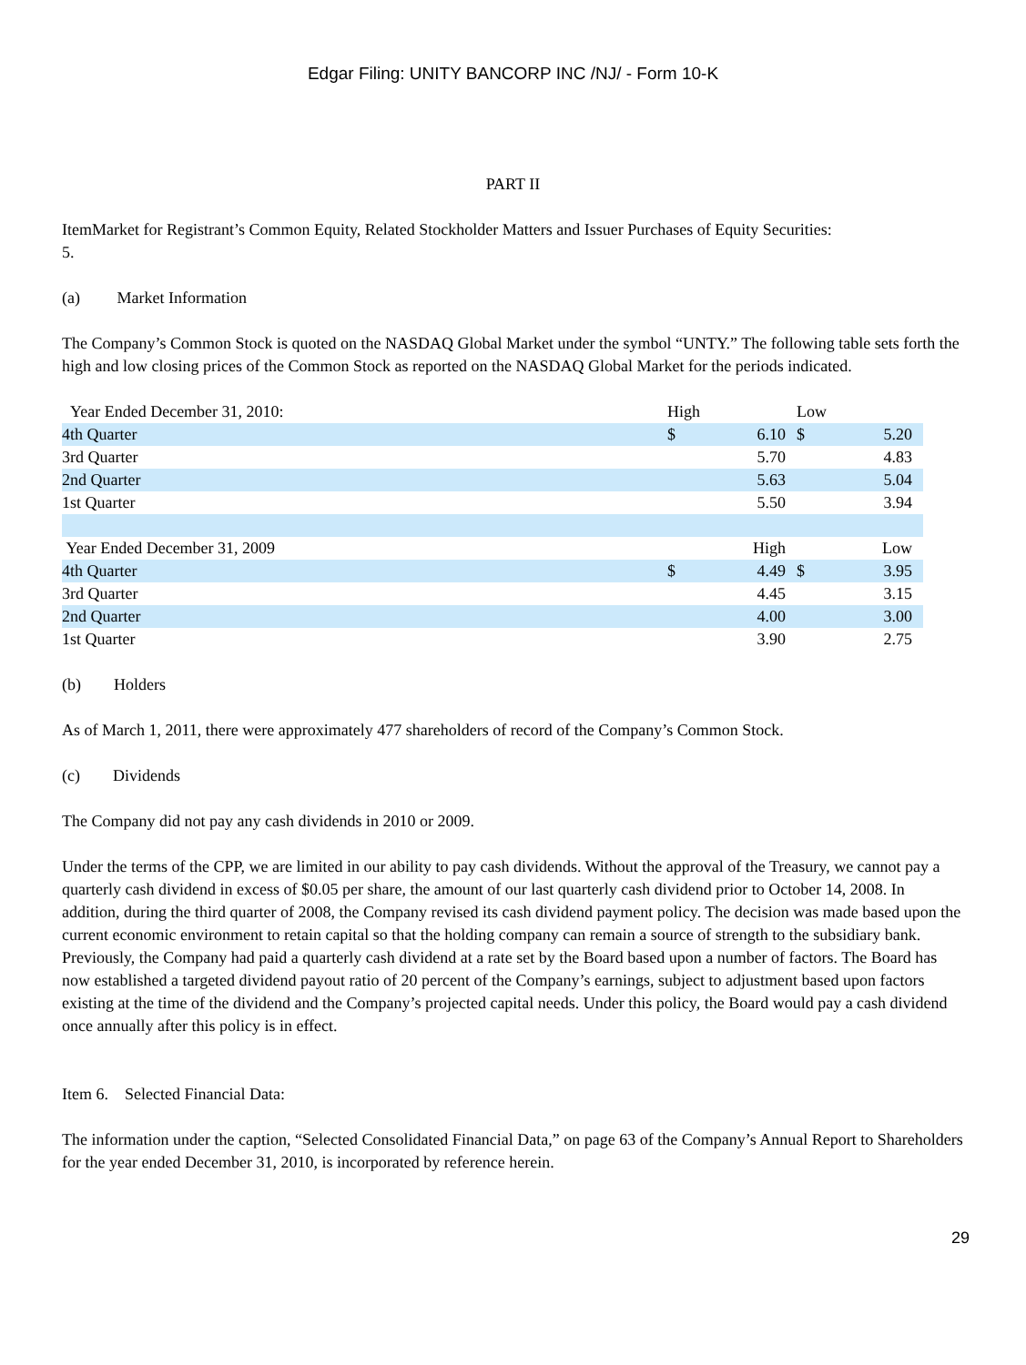Edgar Filing: UNITY BANCORP INC /NJ/ - Form 10-K
PART II
ItemMarket for Registrant’s Common Equity, Related Stockholder Matters and Issuer Purchases of Equity Securities:
5.
(a) Market Information
The Company’s Common Stock is quoted on the NASDAQ Global Market under the symbol “UNTY.” The following table sets forth the high and low closing prices of the Common Stock as reported on the NASDAQ Global Market for the periods indicated.
| Year Ended December 31, 2010: | High | | Low | |
| 4th Quarter | $ | 6.10 | $ | 5.20 |
| 3rd Quarter | | 5.70 | | 4.83 |
| 2nd Quarter | | 5.63 | | 5.04 |
| 1st Quarter | | 5.50 | | 3.94 |
| Year Ended December 31, 2009 | | High | | Low |
| 4th Quarter | $ | 4.49 | $ | 3.95 |
| 3rd Quarter | | 4.45 | | 3.15 |
| 2nd Quarter | | 4.00 | | 3.00 |
| 1st Quarter | | 3.90 | | 2.75 |
(b) Holders
As of March 1, 2011, there were approximately 477 shareholders of record of the Company’s Common Stock.
(c) Dividends
The Company did not pay any cash dividends in 2010 or 2009.
Under the terms of the CPP, we are limited in our ability to pay cash dividends. Without the approval of the Treasury, we cannot pay a quarterly cash dividend in excess of $0.05 per share, the amount of our last quarterly cash dividend prior to October 14, 2008. In addition, during the third quarter of 2008, the Company revised its cash dividend payment policy. The decision was made based upon the current economic environment to retain capital so that the holding company can remain a source of strength to the subsidiary bank. Previously, the Company had paid a quarterly cash dividend at a rate set by the Board based upon a number of factors. The Board has now established a targeted dividend payout ratio of 20 percent of the Company’s earnings, subject to adjustment based upon factors existing at the time of the dividend and the Company’s projected capital needs. Under this policy, the Board would pay a cash dividend once annually after this policy is in effect.
Item 6. Selected Financial Data:
The information under the caption, “Selected Consolidated Financial Data,” on page 63 of the Company’s Annual Report to Shareholders for the year ended December 31, 2010, is incorporated by reference herein.
29